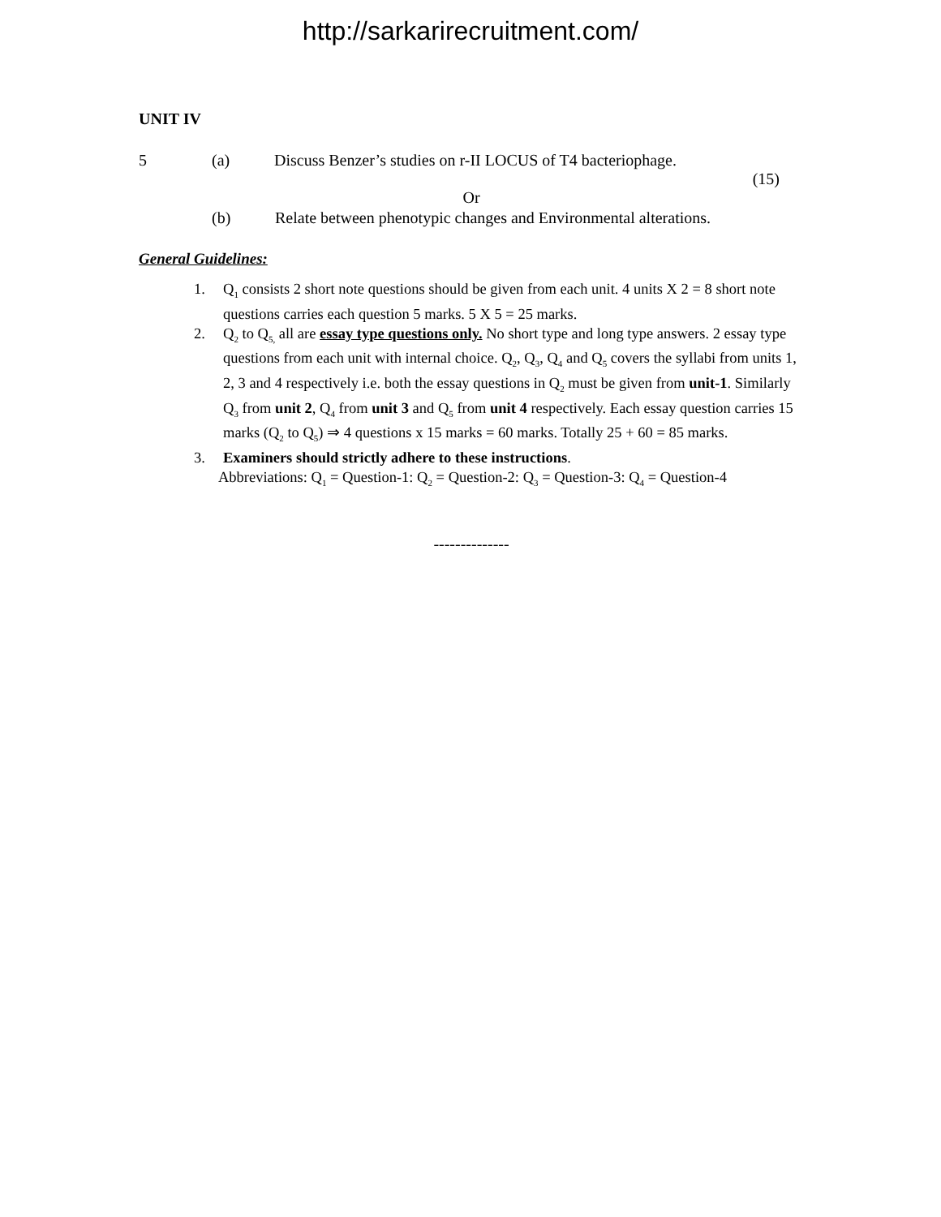http://sarkarirecruitment.com/
UNIT IV
5 (a) Discuss Benzer’s studies on r-II LOCUS of T4 bacteriophage.
(15)
Or
(b) Relate between phenotypic changes and Environmental alterations.
General Guidelines:
1. Q<sub>1</sub> consists 2 short note questions should be given from each unit. 4 units X 2 = 8 short note questions carries each question 5 marks. 5 X 5 = 25 marks.
2. Q<sub>2</sub> to Q<sub>5,</sub> all are essay type questions only. No short type and long type answers. 2 essay type questions from each unit with internal choice. Q<sub>2</sub>, Q<sub>3</sub>, Q<sub>4</sub> and Q<sub>5</sub> covers the syllabi from units 1, 2, 3 and 4 respectively i.e. both the essay questions in Q<sub>2</sub> must be given from unit-1. Similarly Q<sub>3</sub> from unit 2, Q<sub>4</sub> from unit 3 and Q<sub>5</sub> from unit 4 respectively. Each essay question carries 15 marks (Q<sub>2</sub> to Q<sub>5</sub>) ⇒ 4 questions x 15 marks = 60 marks. Totally 25 + 60 = 85 marks.
3. Examiners should strictly adhere to these instructions.
Abbreviations: Q<sub>1</sub> = Question-1: Q<sub>2</sub> = Question-2: Q<sub>3</sub> = Question-3: Q<sub>4</sub> = Question-4
--------------